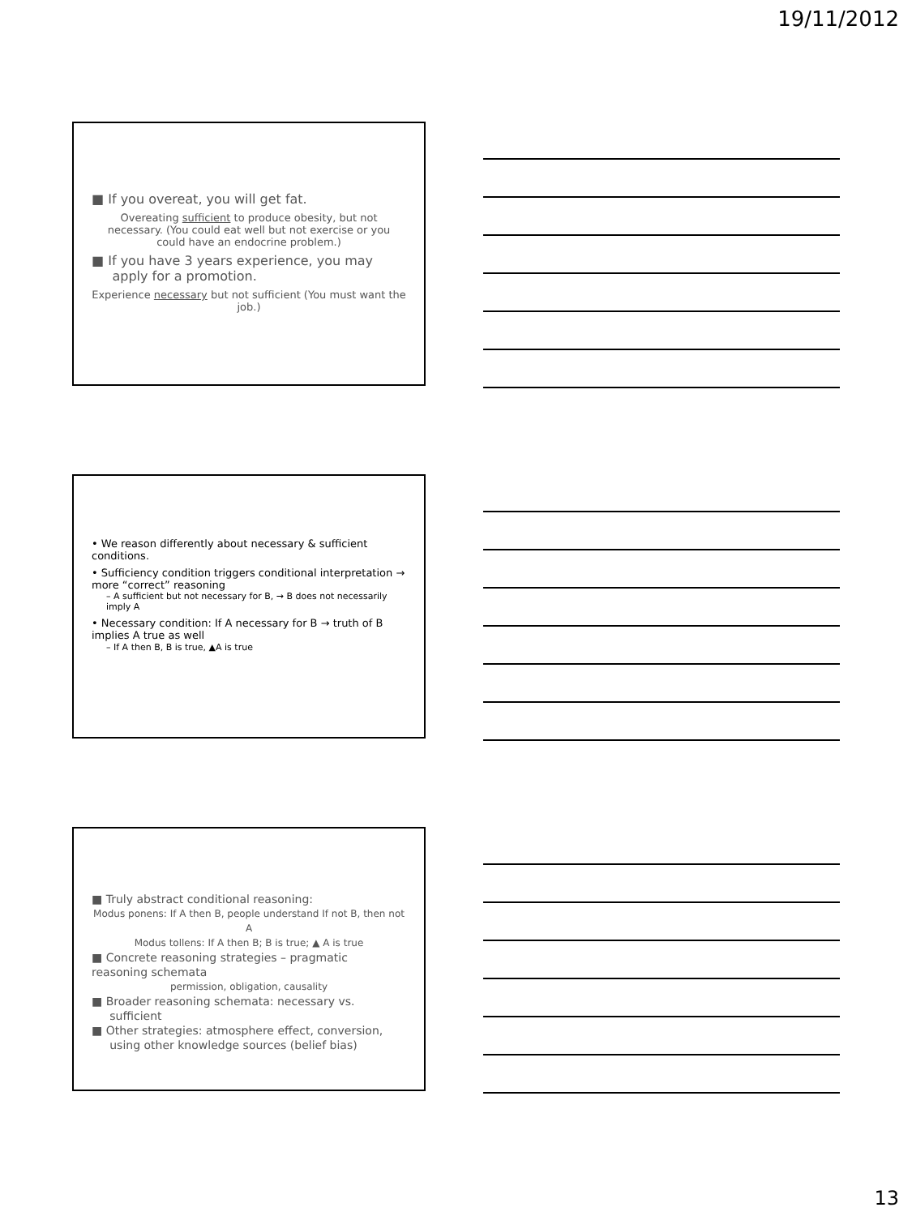19/11/2012
■ If you overeat, you will get fat.
Overeating sufficient to produce obesity, but not necessary. (You could eat well but not exercise or you could have an endocrine problem.)
■ If you have 3 years experience, you may
apply for a promotion.
Experience necessary but not sufficient (You must want the job.)
• We reason differently about necessary & sufficient conditions.
• Sufficiency condition triggers conditional interpretation → more “correct” reasoning
– A sufficient but not necessary for B, → B does not necessarily imply A
• Necessary condition: If A necessary for B → truth of B implies A true as well
– If A then B, B is true, ▲A is true
■ Truly abstract conditional reasoning:
Modus ponens: If A then B, people understand If not B, then not A
Modus tollens: If A then B; B is true; ▲ A is true
■ Concrete reasoning strategies – pragmatic reasoning schemata
permission, obligation, causality
■ Broader reasoning schemata: necessary vs.
sufficient
■ Other strategies: atmosphere effect, conversion,
using other knowledge sources (belief bias)
13